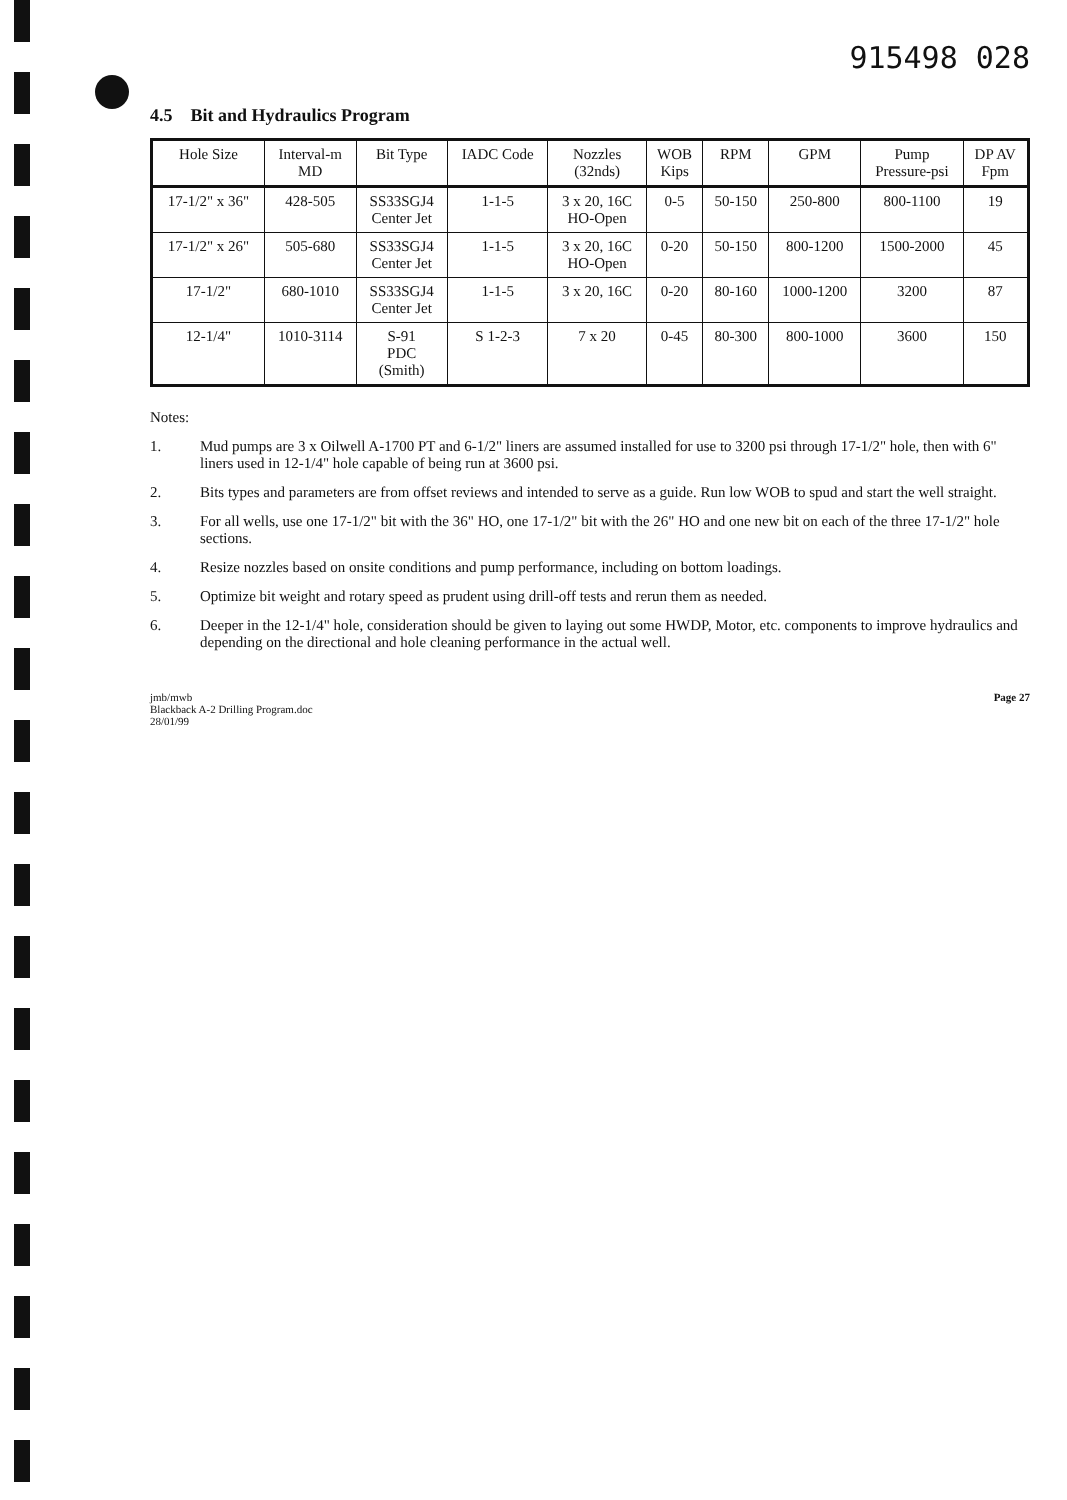915498 028
4.5 Bit and Hydraulics Program
| Hole Size | Interval-m MD | Bit Type | IADC Code | Nozzles (32nds) | WOB Kips | RPM | GPM | Pump Pressure-psi | DP AV Fpm |
| --- | --- | --- | --- | --- | --- | --- | --- | --- | --- |
| 17-1/2" x 36" | 428-505 | SS33SGJ4 Center Jet | 1-1-5 | 3 x 20, 16C HO-Open | 0-5 | 50-150 | 250-800 | 800-1100 | 19 |
| 17-1/2" x 26" | 505-680 | SS33SGJ4 Center Jet | 1-1-5 | 3 x 20, 16C HO-Open | 0-20 | 50-150 | 800-1200 | 1500-2000 | 45 |
| 17-1/2" | 680-1010 | SS33SGJ4 Center Jet | 1-1-5 | 3 x 20, 16C | 0-20 | 80-160 | 1000-1200 | 3200 | 87 |
| 12-1/4" | 1010-3114 | S-91 PDC (Smith) | S 1-2-3 | 7 x 20 | 0-45 | 80-300 | 800-1000 | 3600 | 150 |
Notes:
1. Mud pumps are 3 x Oilwell A-1700 PT and 6-1/2" liners are assumed installed for use to 3200 psi through 17-1/2" hole, then with 6" liners used in 12-1/4" hole capable of being run at 3600 psi.
2. Bits types and parameters are from offset reviews and intended to serve as a guide. Run low WOB to spud and start the well straight.
3. For all wells, use one 17-1/2" bit with the 36" HO, one 17-1/2" bit with the 26" HO and one new bit on each of the three 17-1/2" hole sections.
4. Resize nozzles based on onsite conditions and pump performance, including on bottom loadings.
5. Optimize bit weight and rotary speed as prudent using drill-off tests and rerun them as needed.
6. Deeper in the 12-1/4" hole, consideration should be given to laying out some HWDP, Motor, etc. components to improve hydraulics and depending on the directional and hole cleaning performance in the actual well.
jmb/mwb
Blackback A-2 Drilling Program.doc
28/01/99
Page 27